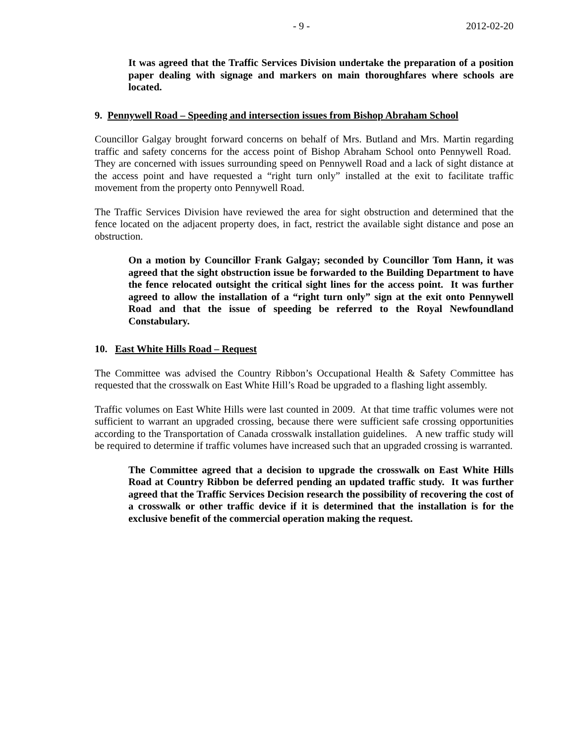- 9 - 2012-02-20
It was agreed that the Traffic Services Division undertake the preparation of a position paper dealing with signage and markers on main thoroughfares where schools are located.
9. Pennywell Road – Speeding and intersection issues from Bishop Abraham School
Councillor Galgay brought forward concerns on behalf of Mrs. Butland and Mrs. Martin regarding traffic and safety concerns for the access point of Bishop Abraham School onto Pennywell Road. They are concerned with issues surrounding speed on Pennywell Road and a lack of sight distance at the access point and have requested a “right turn only” installed at the exit to facilitate traffic movement from the property onto Pennywell Road.
The Traffic Services Division have reviewed the area for sight obstruction and determined that the fence located on the adjacent property does, in fact, restrict the available sight distance and pose an obstruction.
On a motion by Councillor Frank Galgay; seconded by Councillor Tom Hann, it was agreed that the sight obstruction issue be forwarded to the Building Department to have the fence relocated outsight the critical sight lines for the access point. It was further agreed to allow the installation of a “right turn only” sign at the exit onto Pennywell Road and that the issue of speeding be referred to the Royal Newfoundland Constabulary.
10. East White Hills Road – Request
The Committee was advised the Country Ribbon’s Occupational Health & Safety Committee has requested that the crosswalk on East White Hill’s Road be upgraded to a flashing light assembly.
Traffic volumes on East White Hills were last counted in 2009. At that time traffic volumes were not sufficient to warrant an upgraded crossing, because there were sufficient safe crossing opportunities according to the Transportation of Canada crosswalk installation guidelines. A new traffic study will be required to determine if traffic volumes have increased such that an upgraded crossing is warranted.
The Committee agreed that a decision to upgrade the crosswalk on East White Hills Road at Country Ribbon be deferred pending an updated traffic study. It was further agreed that the Traffic Services Decision research the possibility of recovering the cost of a crosswalk or other traffic device if it is determined that the installation is for the exclusive benefit of the commercial operation making the request.